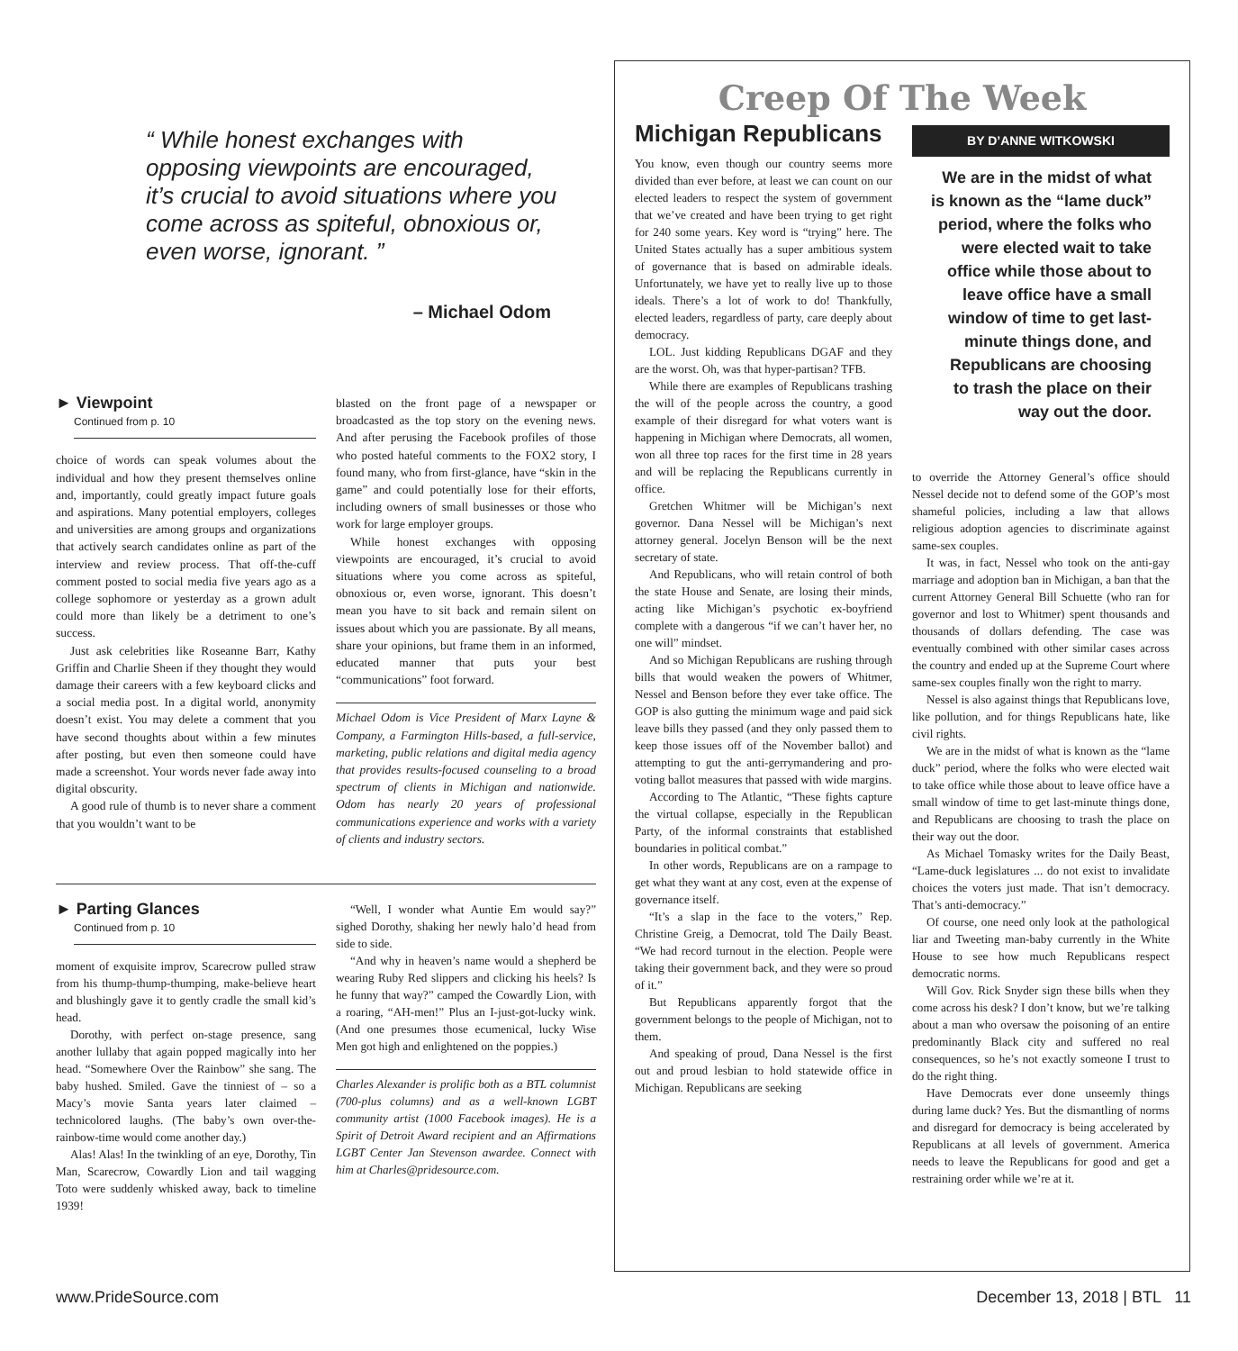“ While honest exchanges with opposing viewpoints are encouraged, it’s crucial to avoid situations where you come across as spiteful, obnoxious or, even worse, ignorant. ”
– Michael Odom
► Viewpoint
Continued from p. 10
choice of words can speak volumes about the individual and how they present themselves online and, importantly, could greatly impact future goals and aspirations. Many potential employers, colleges and universities are among groups and organizations that actively search candidates online as part of the interview and review process. That off-the-cuff comment posted to social media five years ago as a college sophomore or yesterday as a grown adult could more than likely be a detriment to one’s success.
Just ask celebrities like Roseanne Barr, Kathy Griffin and Charlie Sheen if they thought they would damage their careers with a few keyboard clicks and a social media post. In a digital world, anonymity doesn’t exist. You may delete a comment that you have second thoughts about within a few minutes after posting, but even then someone could have made a screenshot. Your words never fade away into digital obscurity.
A good rule of thumb is to never share a comment that you wouldn’t want to be
blasted on the front page of a newspaper or broadcasted as the top story on the evening news. And after perusing the Facebook profiles of those who posted hateful comments to the FOX2 story, I found many, who from first-glance, have “skin in the game” and could potentially lose for their efforts, including owners of small businesses or those who work for large employer groups.
While honest exchanges with opposing viewpoints are encouraged, it’s crucial to avoid situations where you come across as spiteful, obnoxious or, even worse, ignorant. This doesn’t mean you have to sit back and remain silent on issues about which you are passionate. By all means, share your opinions, but frame them in an informed, educated manner that puts your best “communications” foot forward.
Michael Odom is Vice President of Marx Layne & Company, a Farmington Hills-based, a full-service, marketing, public relations and digital media agency that provides results-focused counseling to a broad spectrum of clients in Michigan and nationwide. Odom has nearly 20 years of professional communications experience and works with a variety of clients and industry sectors.
► Parting Glances
Continued from p. 10
moment of exquisite improv, Scarecrow pulled straw from his thump-thump-thumping, make-believe heart and blushingly gave it to gently cradle the small kid’s head.
Dorothy, with perfect on-stage presence, sang another lullaby that again popped magically into her head. “Somewhere Over the Rainbow” she sang. The baby hushed. Smiled. Gave the tinniest of – so a Macy’s movie Santa years later claimed – technicolored laughs. (The baby’s own over-the-rainbow-time would come another day.)
Alas! Alas! In the twinkling of an eye, Dorothy, Tin Man, Scarecrow, Cowardly Lion and tail wagging Toto were suddenly whisked away, back to timeline 1939!
“Well, I wonder what Auntie Em would say?” sighed Dorothy, shaking her newly halo’d head from side to side.
“And why in heaven’s name would a shepherd be wearing Ruby Red slippers and clicking his heels? Is he funny that way?” camped the Cowardly Lion, with a roaring, “AH-men!” Plus an I-just-got-lucky wink. (And one presumes those ecumenical, lucky Wise Men got high and enlightened on the poppies.)
Charles Alexander is prolific both as a BTL columnist (700-plus columns) and as a well-known LGBT community artist (1000 Facebook images). He is a Spirit of Detroit Award recipient and an Affirmations LGBT Center Jan Stevenson awardee. Connect with him at Charles@pridesource.com.
Creep Of The Week
Michigan Republicans
You know, even though our country seems more divided than ever before, at least we can count on our elected leaders to respect the system of government that we’ve created and have been trying to get right for 240 some years. Key word is “trying” here. The United States actually has a super ambitious system of governance that is based on admirable ideals. Unfortunately, we have yet to really live up to those ideals. There’s a lot of work to do! Thankfully, elected leaders, regardless of party, care deeply about democracy.
LOL. Just kidding Republicans DGAF and they are the worst. Oh, was that hyper-partisan? TFB.
While there are examples of Republicans trashing the will of the people across the country, a good example of their disregard for what voters want is happening in Michigan where Democrats, all women, won all three top races for the first time in 28 years and will be replacing the Republicans currently in office.
Gretchen Whitmer will be Michigan’s next governor. Dana Nessel will be Michigan’s next attorney general. Jocelyn Benson will be the next secretary of state.
And Republicans, who will retain control of both the state House and Senate, are losing their minds, acting like Michigan’s psychotic ex-boyfriend complete with a dangerous “if we can’t haver her, no one will” mindset.
And so Michigan Republicans are rushing through bills that would weaken the powers of Whitmer, Nessel and Benson before they ever take office. The GOP is also gutting the minimum wage and paid sick leave bills they passed (and they only passed them to keep those issues off of the November ballot) and attempting to gut the anti-gerrymandering and pro-voting ballot measures that passed with wide margins.
According to The Atlantic, “These fights capture the virtual collapse, especially in the Republican Party, of the informal constraints that established boundaries in political combat.”
In other words, Republicans are on a rampage to get what they want at any cost, even at the expense of governance itself.
“It’s a slap in the face to the voters,” Rep. Christine Greig, a Democrat, told The Daily Beast. “We had record turnout in the election. People were taking their government back, and they were so proud of it.”
But Republicans apparently forgot that the government belongs to the people of Michigan, not to them.
And speaking of proud, Dana Nessel is the first out and proud lesbian to hold statewide office in Michigan. Republicans are seeking
BY D’ANNE WITKOWSKI
We are in the midst of what is known as the “lame duck” period, where the folks who were elected wait to take office while those about to leave office have a small window of time to get last-minute things done, and Republicans are choosing to trash the place on their way out the door.
to override the Attorney General’s office should Nessel decide not to defend some of the GOP’s most shameful policies, including a law that allows religious adoption agencies to discriminate against same-sex couples.
It was, in fact, Nessel who took on the anti-gay marriage and adoption ban in Michigan, a ban that the current Attorney General Bill Schuette (who ran for governor and lost to Whitmer) spent thousands and thousands of dollars defending. The case was eventually combined with other similar cases across the country and ended up at the Supreme Court where same-sex couples finally won the right to marry.
Nessel is also against things that Republicans love, like pollution, and for things Republicans hate, like civil rights.
We are in the midst of what is known as the “lame duck” period, where the folks who were elected wait to take office while those about to leave office have a small window of time to get last-minute things done, and Republicans are choosing to trash the place on their way out the door.
As Michael Tomasky writes for the Daily Beast, “Lame-duck legislatures ... do not exist to invalidate choices the voters just made. That isn’t democracy. That’s anti-democracy.”
Of course, one need only look at the pathological liar and Tweeting man-baby currently in the White House to see how much Republicans respect democratic norms.
Will Gov. Rick Snyder sign these bills when they come across his desk? I don’t know, but we’re talking about a man who oversaw the poisoning of an entire predominantly Black city and suffered no real consequences, so he’s not exactly someone I trust to do the right thing.
Have Democrats ever done unseemly things during lame duck? Yes. But the dismantling of norms and disregard for democracy is being accelerated by Republicans at all levels of government. America needs to leave the Republicans for good and get a restraining order while we’re at it.
www.PrideSource.com December 13, 2018 | BTL 11